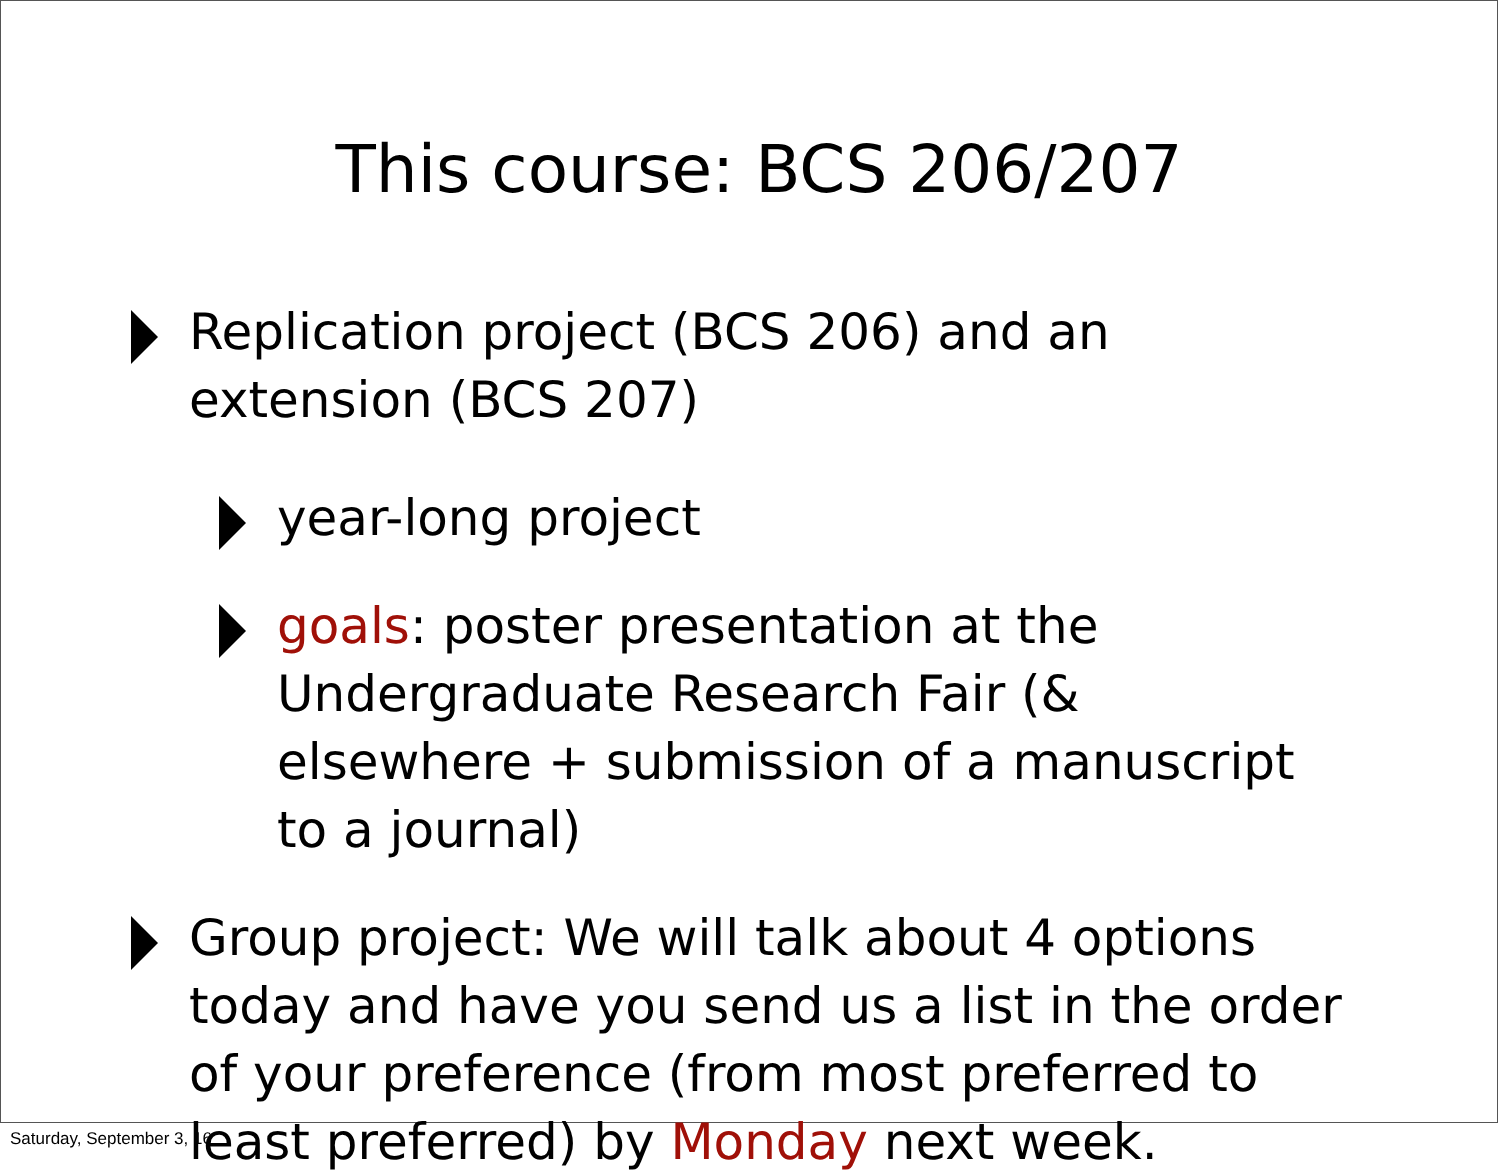This course: BCS 206/207
Replication project (BCS 206) and an extension (BCS 207)
year-long project
goals: poster presentation at the Undergraduate Research Fair (& elsewhere + submission of a manuscript to a journal)
Group project: We will talk about 4 options today and have you send us a list in the order of your preference (from most preferred to least preferred) by Monday next week.
Saturday, September 3, 16